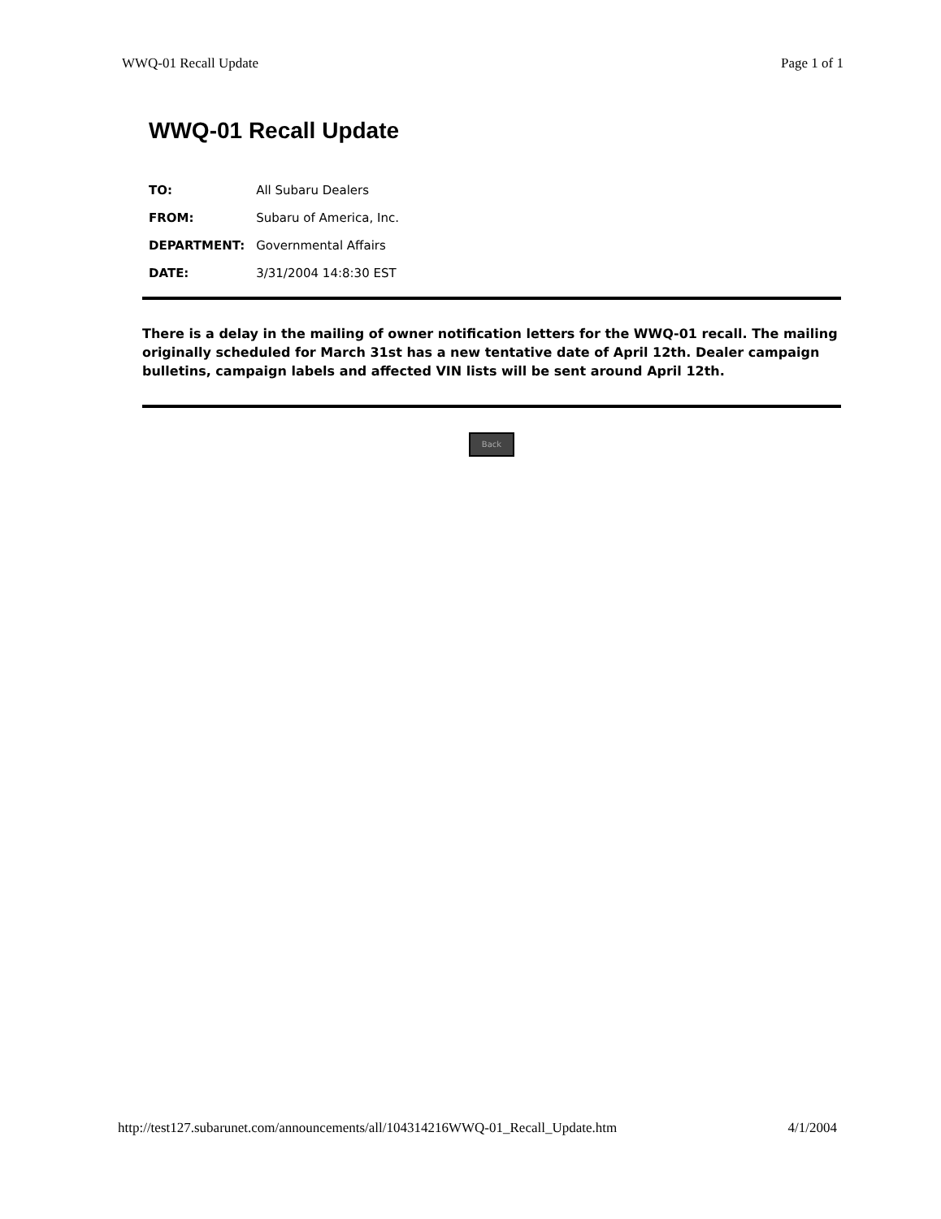WWQ-01 Recall Update Page 1 of 1
WWQ-01 Recall Update
| TO: | All Subaru Dealers |
| FROM: | Subaru of America, Inc. |
| DEPARTMENT: | Governmental Affairs |
| DATE: | 3/31/2004 14:8:30 EST |
There is a delay in the mailing of owner notification letters for the WWQ-01 recall. The mailing originally scheduled for March 31st has a new tentative date of April 12th. Dealer campaign bulletins, campaign labels and affected VIN lists will be sent around April 12th.
Back
http://test127.subarunet.com/announcements/all/104314216WWQ-01_Recall_Update.htm 4/1/2004